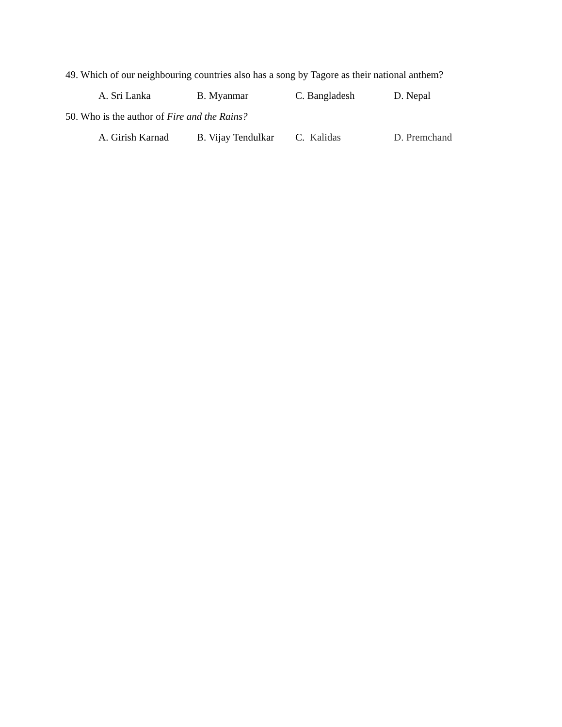49. Which of our neighbouring countries also has a song by Tagore as their national anthem?
A. Sri Lanka B. Myanmar C. Bangladesh D. Nepal
50. Who is the author of Fire and the Rains?
A. Girish Karnad B. Vijay Tendulkar C. Kalidas D. Premchand